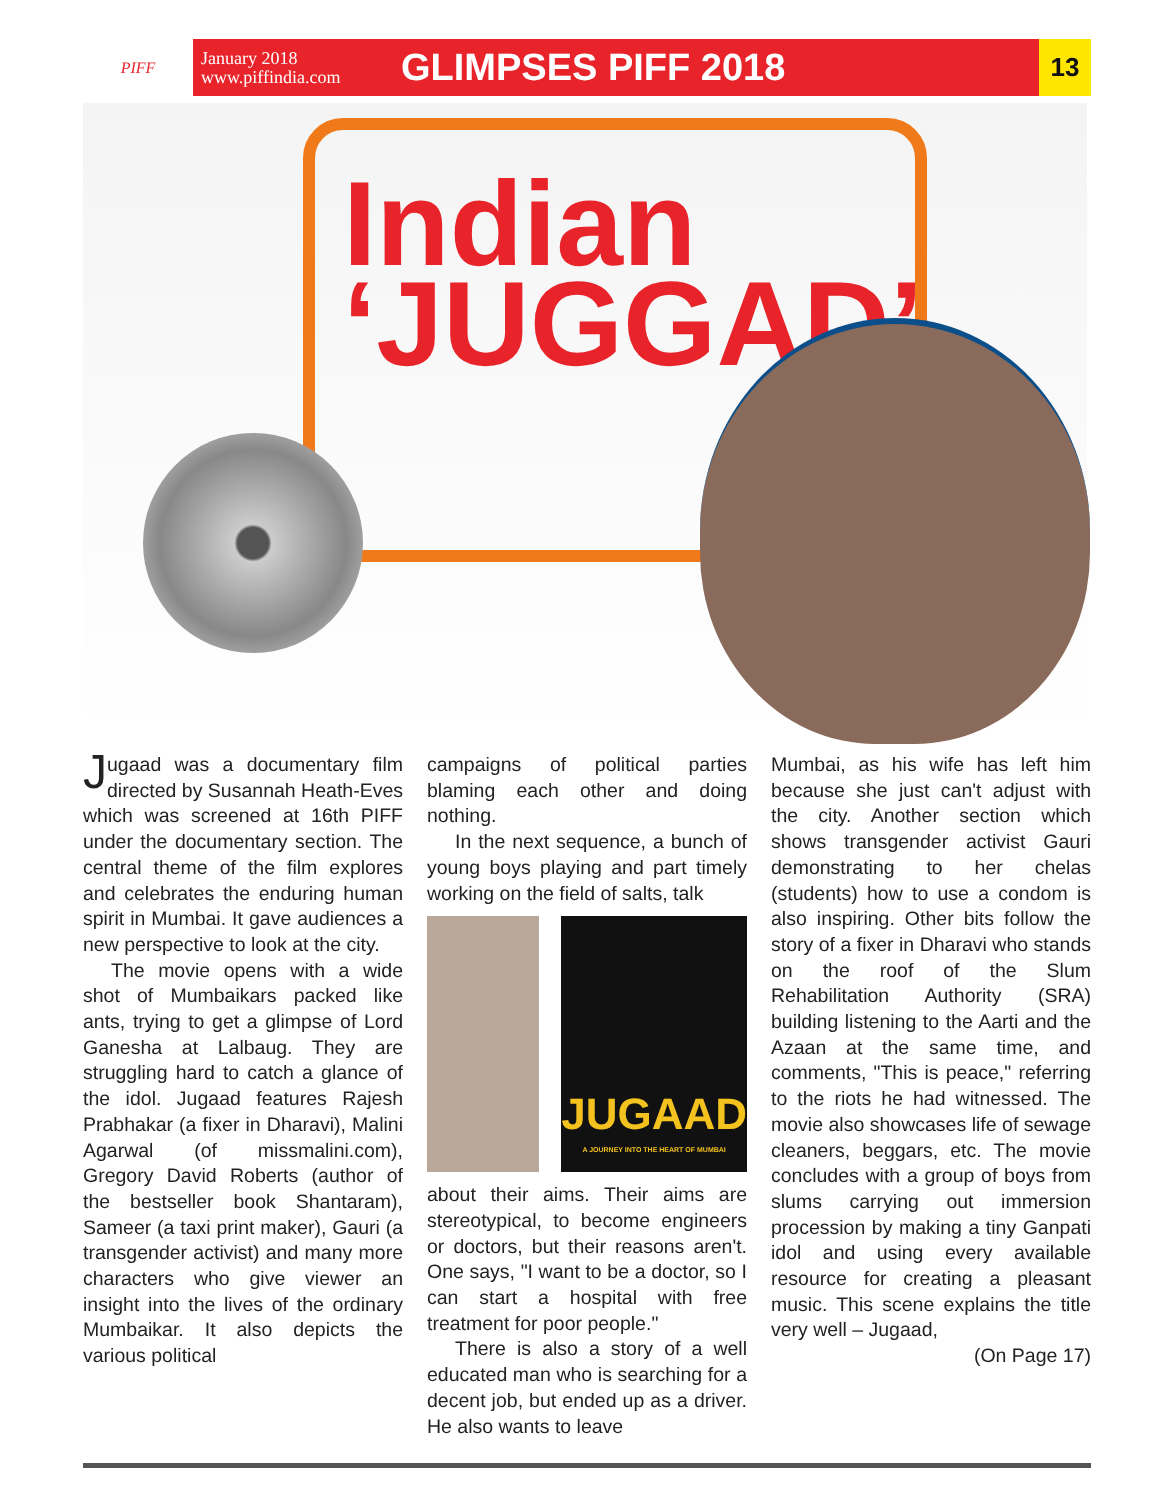PIFF
January 2018
www.piffindia.com
GLIMPSES PIFF 2018
13
Indian
‘JUGGAD’
Jugaad was a documentary film directed by Susannah Heath-Eves which was screened at 16th PIFF under the documentary section. The central theme of the film explores and celebrates the enduring human spirit in Mumbai. It gave audiences a new perspective to look at the city.
The movie opens with a wide shot of Mumbaikars packed like ants, trying to get a glimpse of Lord Ganesha at Lalbaug. They are struggling hard to catch a glance of the idol. Jugaad features Rajesh Prabhakar (a fixer in Dharavi), Malini Agarwal (of missmalini.com), Gregory David Roberts (author of the bestseller book Shantaram), Sameer (a taxi print maker), Gauri (a transgender activist) and many more characters who give viewer an insight into the lives of the ordinary Mumbaikar. It also depicts the various political
campaigns of political parties blaming each other and doing nothing.
In the next sequence, a bunch of young boys playing and part timely working on the field of salts, talk
JUGAAD
A JOURNEY INTO THE HEART OF MUMBAI
about their aims. Their aims are stereotypical, to become engineers or doctors, but their reasons aren't. One says, "I want to be a doctor, so I can start a hospital with free treatment for poor people."
There is also a story of a well educated man who is searching for a decent job, but ended up as a driver. He also wants to leave
Mumbai, as his wife has left him because she just can't adjust with the city. Another section which shows transgender activist Gauri demonstrating to her chelas (students) how to use a condom is also inspiring. Other bits follow the story of a fixer in Dharavi who stands on the roof of the Slum Rehabilitation Authority (SRA) building listening to the Aarti and the Azaan at the same time, and comments, "This is peace," referring to the riots he had witnessed. The movie also showcases life of sewage cleaners, beggars, etc. The movie concludes with a group of boys from slums carrying out immersion procession by making a tiny Ganpati idol and using every available resource for creating a pleasant music. This scene explains the title very well – Jugaad,
(On Page 17)